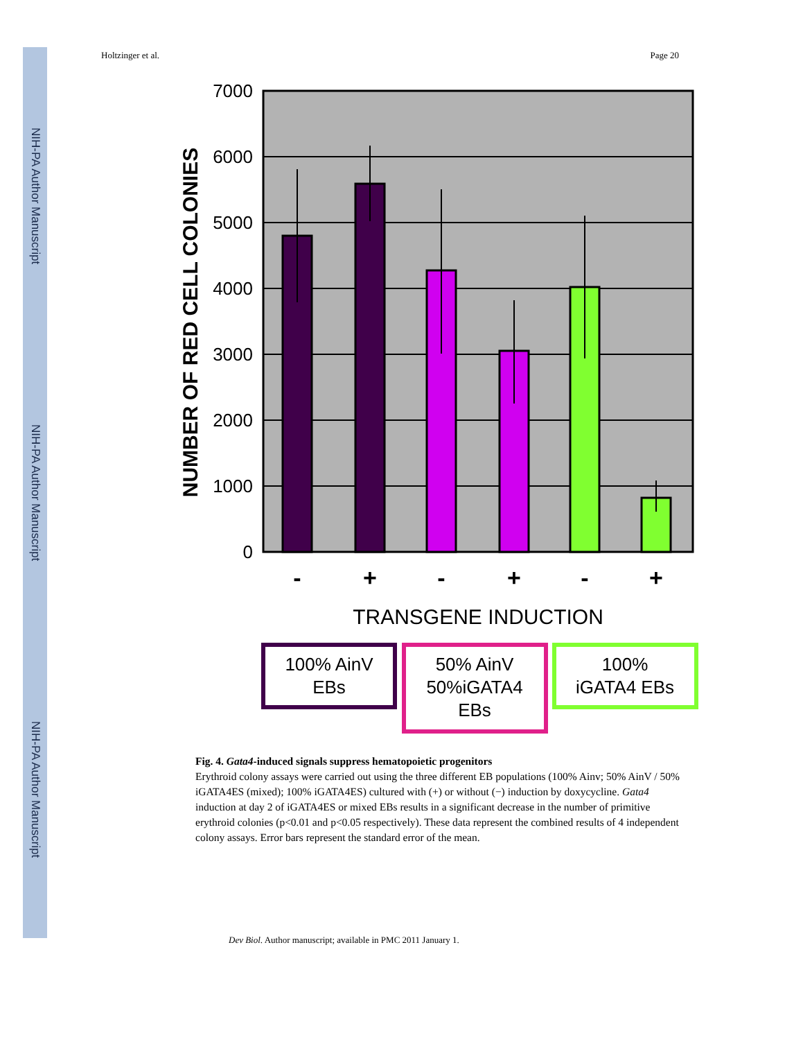NIH-PA Author Manuscript
NIH-PA Author Manuscript
NIH-PA Author Manuscript
Holtzinger et al. Page 20
7000
6000
5000
4000
3000
2000
1000
0
NUMBER OF RED CELL COLONIES
-
+
-
+
-
+
TRANSGENE INDUCTION
100% AinV
EBs
50% AinV
50%iGATA4
EBs
100%
iGATA4 EBs
Fig. 4. Gata4-induced signals suppress hematopoietic progenitors
Erythroid colony assays were carried out using the three different EB populations (100% Ainv; 50% AinV / 50% iGATA4ES (mixed); 100% iGATA4ES) cultured with (+) or without (−) induction by doxycycline. Gata4 induction at day 2 of iGATA4ES or mixed EBs results in a significant decrease in the number of primitive erythroid colonies (p<0.01 and p<0.05 respectively). These data represent the combined results of 4 independent colony assays. Error bars represent the standard error of the mean.
Dev Biol. Author manuscript; available in PMC 2011 January 1.